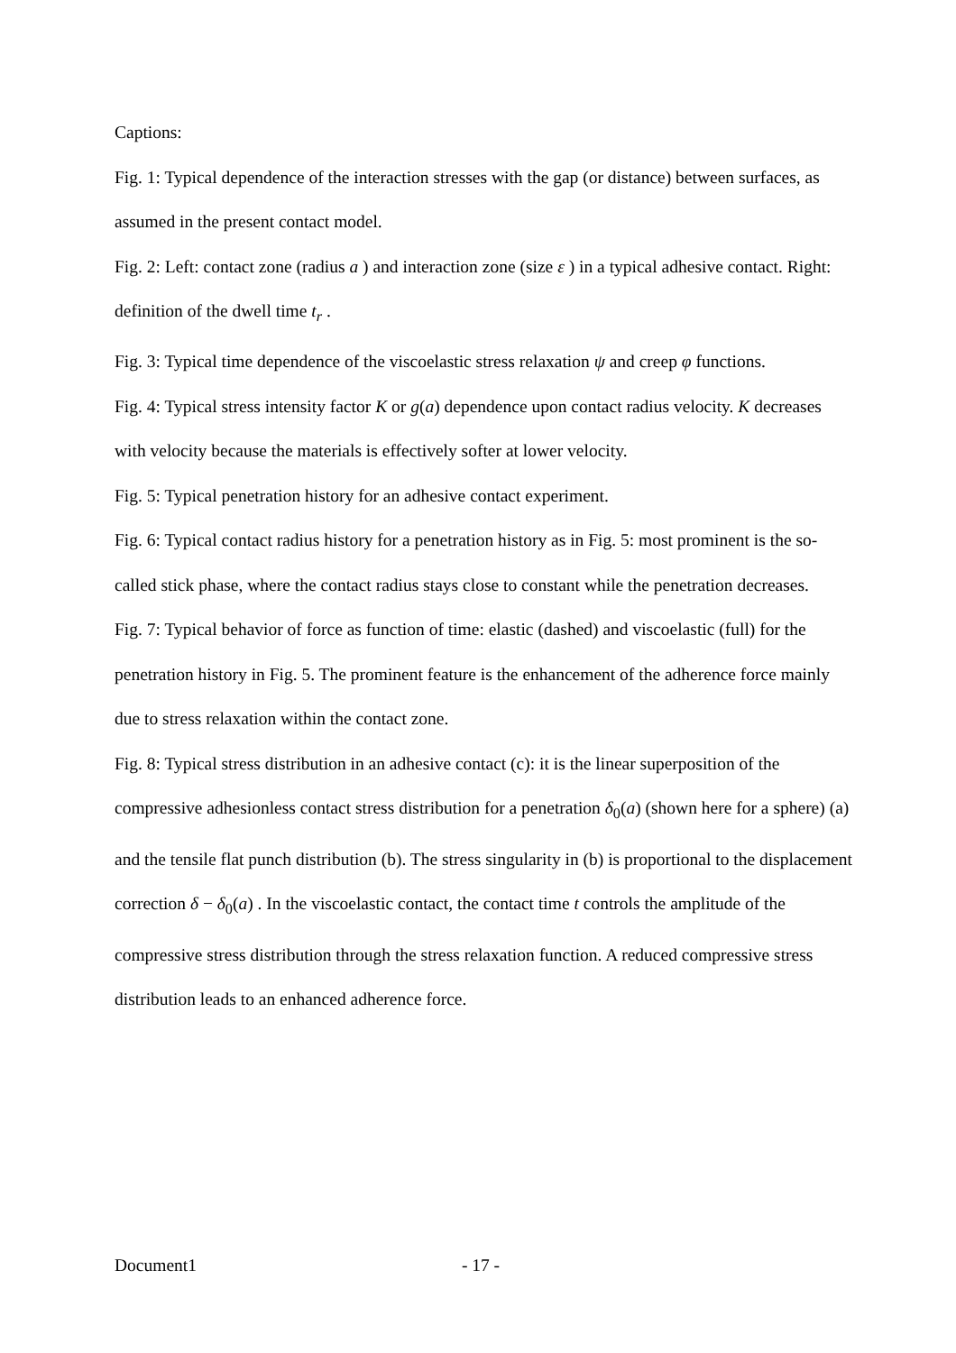Captions:
Fig. 1: Typical dependence of the interaction stresses with the gap (or distance) between surfaces, as assumed in the present contact model.
Fig. 2: Left: contact zone (radius a ) and interaction zone (size ε ) in a typical adhesive contact. Right: definition of the dwell time t<sub>r</sub> .
Fig. 3: Typical time dependence of the viscoelastic stress relaxation ψ and creep φ functions.
Fig. 4: Typical stress intensity factor K or g(a) dependence upon contact radius velocity. K decreases with velocity because the materials is effectively softer at lower velocity.
Fig. 5: Typical penetration history for an adhesive contact experiment.
Fig. 6: Typical contact radius history for a penetration history as in Fig. 5: most prominent is the so-called stick phase, where the contact radius stays close to constant while the penetration decreases.
Fig. 7: Typical behavior of force as function of time: elastic (dashed) and viscoelastic (full) for the penetration history in Fig. 5. The prominent feature is the enhancement of the adherence force mainly due to stress relaxation within the contact zone.
Fig. 8: Typical stress distribution in an adhesive contact (c): it is the linear superposition of the compressive adhesionless contact stress distribution for a penetration δ<sub>0</sub>(a) (shown here for a sphere) (a) and the tensile flat punch distribution (b). The stress singularity in (b) is proportional to the displacement correction δ − δ<sub>0</sub>(a) . In the viscoelastic contact, the contact time t controls the amplitude of the compressive stress distribution through the stress relaxation function. A reduced compressive stress distribution leads to an enhanced adherence force.
Document1 - 17 -